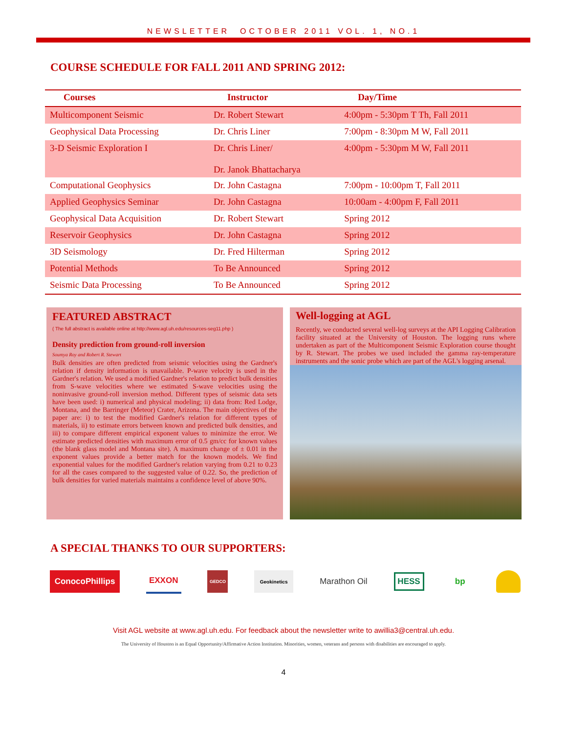NEWSLETTER OCTOBER 2011 VOL. 1, NO.1
COURSE SCHEDULE FOR FALL 2011 AND SPRING 2012:
| Courses | Instructor | Day/Time |
| --- | --- | --- |
| Multicomponent Seismic | Dr. Robert Stewart | 4:00pm - 5:30pm T Th, Fall 2011 |
| Geophysical Data Processing | Dr. Chris Liner | 7:00pm - 8:30pm M W, Fall 2011 |
| 3-D Seismic Exploration I | Dr. Chris Liner/ Dr. Janok Bhattacharya | 4:00pm - 5:30pm M W, Fall 2011 |
| Computational Geophysics | Dr. John Castagna | 7:00pm - 10:00pm T, Fall 2011 |
| Applied Geophysics Seminar | Dr. John Castagna | 10:00am - 4:00pm F, Fall 2011 |
| Geophysical Data Acquisition | Dr. Robert Stewart | Spring 2012 |
| Reservoir Geophysics | Dr. John Castagna | Spring 2012 |
| 3D Seismology | Dr. Fred Hilterman | Spring 2012 |
| Potential Methods | To Be Announced | Spring 2012 |
| Seismic Data Processing | To Be Announced | Spring 2012 |
FEATURED ABSTRACT
( The full abstract is available online at http://www.agl.uh.edu/resources-seg11.php )
Density prediction from ground-roll inversion
Soumya Roy and Robert R. Stewart
Bulk densities are often predicted from seismic velocities using the Gardner's relation if density information is unavailable. P-wave velocity is used in the Gardner's relation. We used a modified Gardner's relation to predict bulk densities from S-wave velocities where we estimated S-wave velocities using the noninvasive ground-roll inversion method. Different types of seismic data sets have been used: i) numerical and physical modeling; ii) data from: Red Lodge, Montana, and the Barringer (Meteor) Crater, Arizona. The main objectives of the paper are: i) to test the modified Gardner's relation for different types of materials, ii) to estimate errors between known and predicted bulk densities, and iii) to compare different empirical exponent values to minimize the error. We estimate predicted densities with maximum error of 0.5 gm/cc for known values (the blank glass model and Montana site). A maximum change of ± 0.01 in the exponent values provide a better match for the known models. We find exponential values for the modified Gardner's relation varying from 0.21 to 0.23 for all the cases compared to the suggested value of 0.22. So, the prediction of bulk densities for varied materials maintains a confidence level of above 90%.
Well-logging at AGL
Recently, we conducted several well-log surveys at the API Logging Calibration facility situated at the University of Houston. The logging runs where undertaken as part of the Multicomponent Seismic Exploration course thought by R. Stewart. The probes we used included the gamma ray-temperature instruments and the sonic probe which are part of the AGL's logging arsenal.
A SPECIAL THANKS TO OUR SUPPORTERS:
ConocoPhillips EXXON
GEDCO Geokinetics
Marathon Oil
HESS
bp
Visit AGL website at www.agl.uh.edu. For feedback about the newsletter write to awillia3@central.uh.edu.
The University of Houston is an Equal Opportunity/Affirmative Action Institution. Minorities, women, veterans and persons with disabilities are encouraged to apply.
4